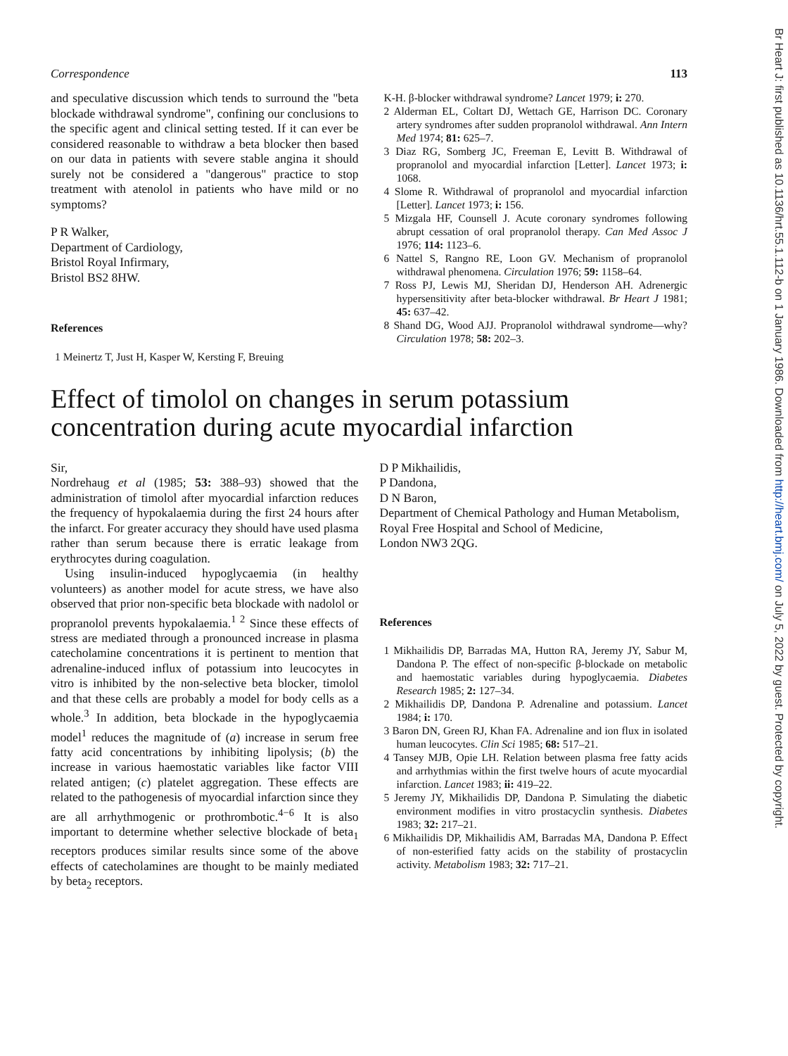Br Heart J: first published as 10.1136/hrt.55.1.112-b on 1 January 1986. Downloaded from http://heart.bmj.com/ on July 5, 2022 by guest. Protected by copyright.
Correspondence 113
and speculative discussion which tends to surround the "beta blockade withdrawal syndrome", confining our conclusions to the specific agent and clinical setting tested. If it can ever be considered reasonable to withdraw a beta blocker then based on our data in patients with severe stable angina it should surely not be considered a "dangerous" practice to stop treatment with atenolol in patients who have mild or no symptoms?
P R Walker,
Department of Cardiology,
Bristol Royal Infirmary,
Bristol BS2 8HW.
References
1 Meinertz T, Just H, Kasper W, Kersting F, Breuing
K-H. β-blocker withdrawal syndrome? Lancet 1979; i: 270.
2 Alderman EL, Coltart DJ, Wettach GE, Harrison DC. Coronary artery syndromes after sudden propranolol withdrawal. Ann Intern Med 1974; 81: 625–7.
3 Diaz RG, Somberg JC, Freeman E, Levitt B. Withdrawal of propranolol and myocardial infarction [Letter]. Lancet 1973; i: 1068.
4 Slome R. Withdrawal of propranolol and myocardial infarction [Letter]. Lancet 1973; i: 156.
5 Mizgala HF, Counsell J. Acute coronary syndromes following abrupt cessation of oral propranolol therapy. Can Med Assoc J 1976; 114: 1123–6.
6 Nattel S, Rangno RE, Loon GV. Mechanism of propranolol withdrawal phenomena. Circulation 1976; 59: 1158–64.
7 Ross PJ, Lewis MJ, Sheridan DJ, Henderson AH. Adrenergic hypersensitivity after beta-blocker withdrawal. Br Heart J 1981; 45: 637–42.
8 Shand DG, Wood AJJ. Propranolol withdrawal syndrome—why? Circulation 1978; 58: 202–3.
Effect of timolol on changes in serum potassium concentration during acute myocardial infarction
Sir,
Nordrehaug et al (1985; 53: 388–93) showed that the administration of timolol after myocardial infarction reduces the frequency of hypokalaemia during the first 24 hours after the infarct. For greater accuracy they should have used plasma rather than serum because there is erratic leakage from erythrocytes during coagulation.
Using insulin-induced hypoglycaemia (in healthy volunteers) as another model for acute stress, we have also observed that prior non-specific beta blockade with nadolol or propranolol prevents hypokalaemia.<sup>1 2</sup> Since these effects of stress are mediated through a pronounced increase in plasma catecholamine concentrations it is pertinent to mention that adrenaline-induced influx of potassium into leucocytes in vitro is inhibited by the non-selective beta blocker, timolol and that these cells are probably a model for body cells as a whole.<sup>3</sup> In addition, beta blockade in the hypoglycaemia model<sup>1</sup> reduces the magnitude of (a) increase in serum free fatty acid concentrations by inhibiting lipolysis; (b) the increase in various haemostatic variables like factor VIII related antigen; (c) platelet aggregation. These effects are related to the pathogenesis of myocardial infarction since they are all arrhythmogenic or prothrombotic.<sup>4−6</sup> It is also important to determine whether selective blockade of beta<sub>1</sub> receptors produces similar results since some of the above effects of catecholamines are thought to be mainly mediated by beta<sub>2</sub> receptors.
D P Mikhailidis,
P Dandona,
D N Baron,
Department of Chemical Pathology and Human Metabolism,
Royal Free Hospital and School of Medicine,
London NW3 2QG.
References
1 Mikhailidis DP, Barradas MA, Hutton RA, Jeremy JY, Sabur M, Dandona P. The effect of non-specific β-blockade on metabolic and haemostatic variables during hypoglycaemia. Diabetes Research 1985; 2: 127–34.
2 Mikhailidis DP, Dandona P. Adrenaline and potassium. Lancet 1984; i: 170.
3 Baron DN, Green RJ, Khan FA. Adrenaline and ion flux in isolated human leucocytes. Clin Sci 1985; 68: 517–21.
4 Tansey MJB, Opie LH. Relation between plasma free fatty acids and arrhythmias within the first twelve hours of acute myocardial infarction. Lancet 1983; ii: 419–22.
5 Jeremy JY, Mikhailidis DP, Dandona P. Simulating the diabetic environment modifies in vitro prostacyclin synthesis. Diabetes 1983; 32: 217–21.
6 Mikhailidis DP, Mikhailidis AM, Barradas MA, Dandona P. Effect of non-esterified fatty acids on the stability of prostacyclin activity. Metabolism 1983; 32: 717–21.